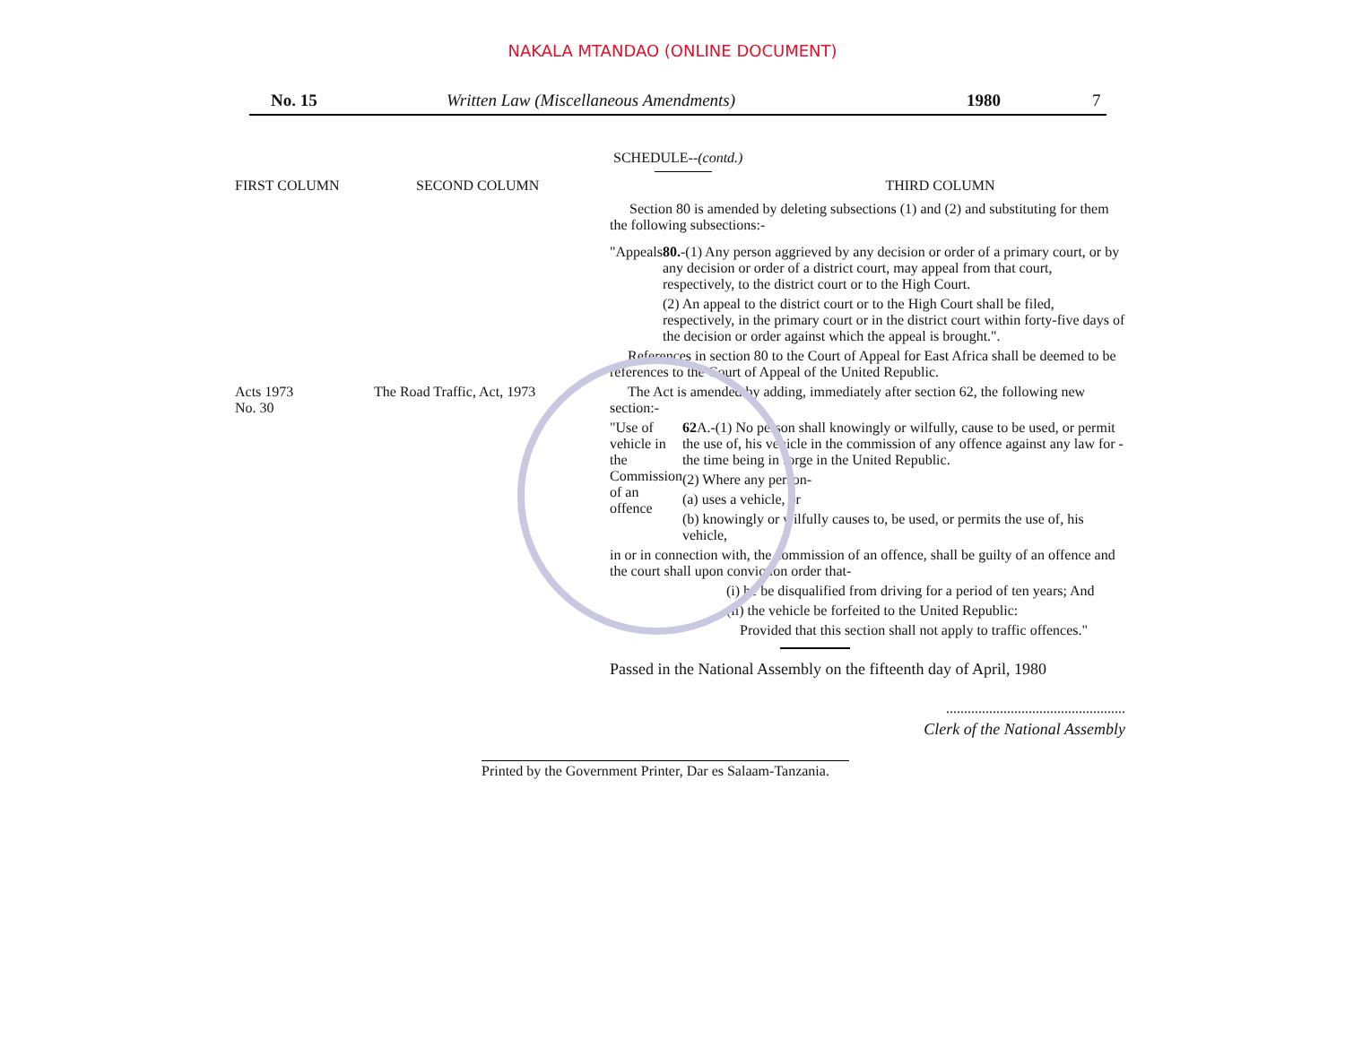NAKALA MTANDAO (ONLINE DOCUMENT)
No. 15 Written Law (Miscellaneous Amendments) 1980 7
SCHEDULE--(contd.)
FIRST COLUMN SECOND COLUMN THIRD COLUMN
Section 80 is amended by deleting subsections (1) and (2) and substituting for them the following subsections:-
"Appeals 80.-(1) Any person aggrieved by any decision or order of a primary court, or by any decision or order of a district court, may appeal from that court, respectively, to the district court or to the High Court.
(2) An appeal to the district court or to the High Court shall be filed, respectively, in the primary court or in the district court within forty-five days of the decision or order against which the appeal is brought.".
References in section 80 to the Court of Appeal for East Africa shall be deemed to be references to the Court of Appeal of the United Republic.
Acts 1973
No. 30
The Road Traffic, Act, 1973 The Act is amended by adding, immediately after section 62, the following new section:-
"Use of vehicle in the Commission of an offence
62 A.-(1) No person shall knowingly or wilfully, cause to be used, or permit the use of, his vehicle in the commission of any offence against any law for - the time being in forge in the United Republic.
(2) Where any person-
(a) uses a vehicle, or
(b) knowingly or wilfully causes to, be used, or permits the use of, his vehicle,
in or in connection with, the commission of an offence, shall be guilty of an offence and the court shall upon conviction order that-
(i) he be disqualified from driving for a period of ten years; And
(ii) the vehicle be forfeited to the United Republic:
Provided that this section shall not apply to traffic offences."
Passed in the National Assembly on the fifteenth day of April, 1980
..................................................
Clerk of the National Assembly
Printed by the Government Printer, Dar es Salaam-Tanzania.